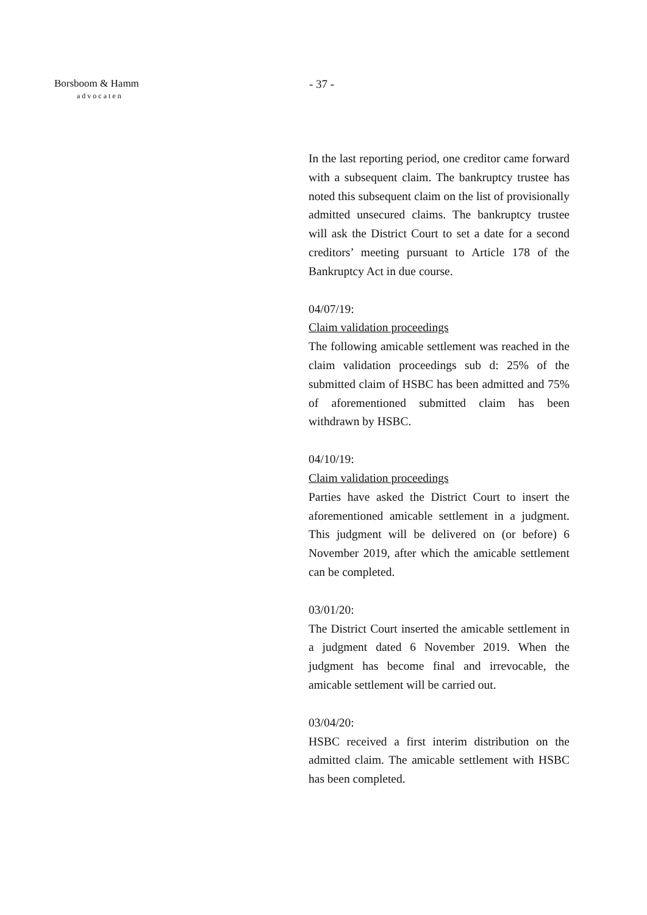Borsboom & Hamm
advocaten
- 37 -
In the last reporting period, one creditor came forward with a subsequent claim. The bankruptcy trustee has noted this subsequent claim on the list of provisionally admitted unsecured claims. The bankruptcy trustee will ask the District Court to set a date for a second creditors’ meeting pursuant to Article 178 of the Bankruptcy Act in due course.
04/07/19:
Claim validation proceedings
The following amicable settlement was reached in the claim validation proceedings sub d: 25% of the submitted claim of HSBC has been admitted and 75% of aforementioned submitted claim has been withdrawn by HSBC.
04/10/19:
Claim validation proceedings
Parties have asked the District Court to insert the aforementioned amicable settlement in a judgment. This judgment will be delivered on (or before) 6 November 2019, after which the amicable settlement can be completed.
03/01/20:
The District Court inserted the amicable settlement in a judgment dated 6 November 2019. When the judgment has become final and irrevocable, the amicable settlement will be carried out.
03/04/20:
HSBC received a first interim distribution on the admitted claim. The amicable settlement with HSBC has been completed.